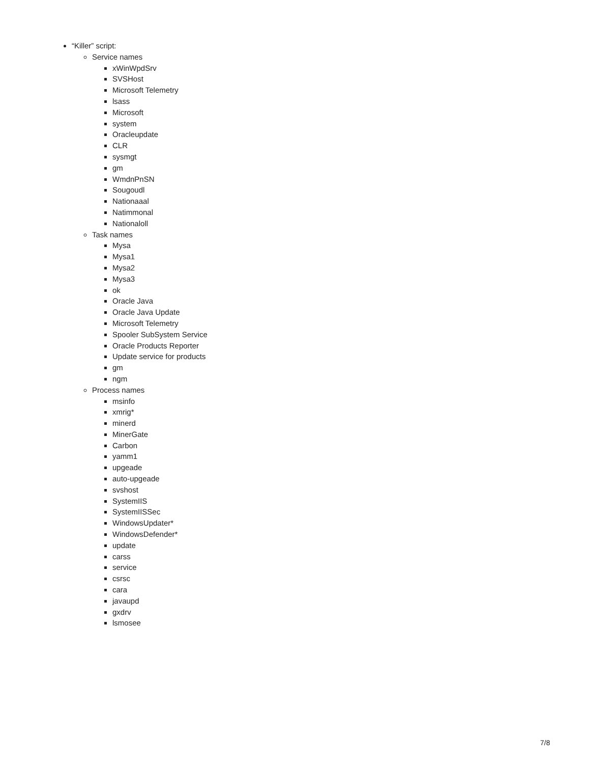“Killer” script:
Service names
xWinWpdSrv
SVSHost
Microsoft Telemetry
lsass
Microsoft
system
Oracleupdate
CLR
sysmgt
gm
WmdnPnSN
Sougoudl
Nationaaal
Natimmonal
Nationaloll
Task names
Mysa
Mysa1
Mysa2
Mysa3
ok
Oracle Java
Oracle Java Update
Microsoft Telemetry
Spooler SubSystem Service
Oracle Products Reporter
Update service for products
gm
ngm
Process names
msinfo
xmrig*
minerd
MinerGate
Carbon
yamm1
upgeade
auto-upgeade
svshost
SystemIIS
SystemIISSec
WindowsUpdater*
WindowsDefender*
update
carss
service
csrsc
cara
javaupd
gxdrv
lsmosee
7/8